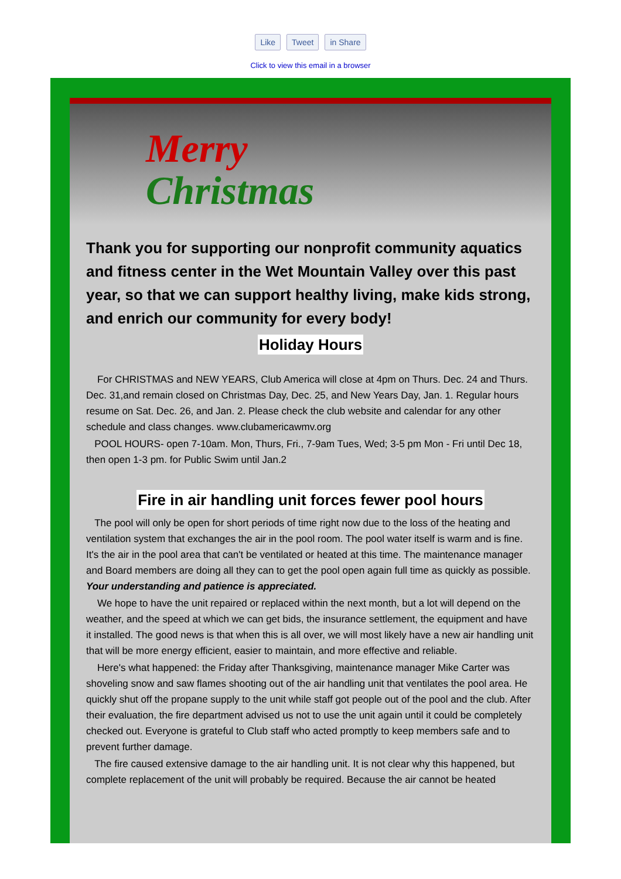Like Tweet in Share
Click to view this email in a browser
Merry
Christmas
Thank you for supporting our nonprofit community aquatics and fitness center in the Wet Mountain Valley over this past year, so that we can support healthy living, make kids strong, and enrich our community for every body!
Holiday Hours
For CHRISTMAS and NEW YEARS, Club America will close at 4pm on Thurs. Dec. 24 and Thurs. Dec. 31,and remain closed on Christmas Day, Dec. 25, and New Years Day, Jan. 1. Regular hours resume on Sat. Dec. 26, and Jan. 2. Please check the club website and calendar for any other schedule and class changes. www.clubamericawmv.org
POOL HOURS- open 7-10am. Mon, Thurs, Fri., 7-9am Tues, Wed; 3-5 pm Mon - Fri until Dec 18, then open 1-3 pm. for Public Swim until Jan.2
Fire in air handling unit forces fewer pool hours
The pool will only be open for short periods of time right now due to the loss of the heating and ventilation system that exchanges the air in the pool room. The pool water itself is warm and is fine. It's the air in the pool area that can't be ventilated or heated at this time. The maintenance manager and Board members are doing all they can to get the pool open again full time as quickly as possible. Your understanding and patience is appreciated.
We hope to have the unit repaired or replaced within the next month, but a lot will depend on the weather, and the speed at which we can get bids, the insurance settlement, the equipment and have it installed. The good news is that when this is all over, we will most likely have a new air handling unit that will be more energy efficient, easier to maintain, and more effective and reliable.
Here's what happened: the Friday after Thanksgiving, maintenance manager Mike Carter was shoveling snow and saw flames shooting out of the air handling unit that ventilates the pool area. He quickly shut off the propane supply to the unit while staff got people out of the pool and the club. After their evaluation, the fire department advised us not to use the unit again until it could be completely checked out. Everyone is grateful to Club staff who acted promptly to keep members safe and to prevent further damage.
The fire caused extensive damage to the air handling unit. It is not clear why this happened, but complete replacement of the unit will probably be required. Because the air cannot be heated